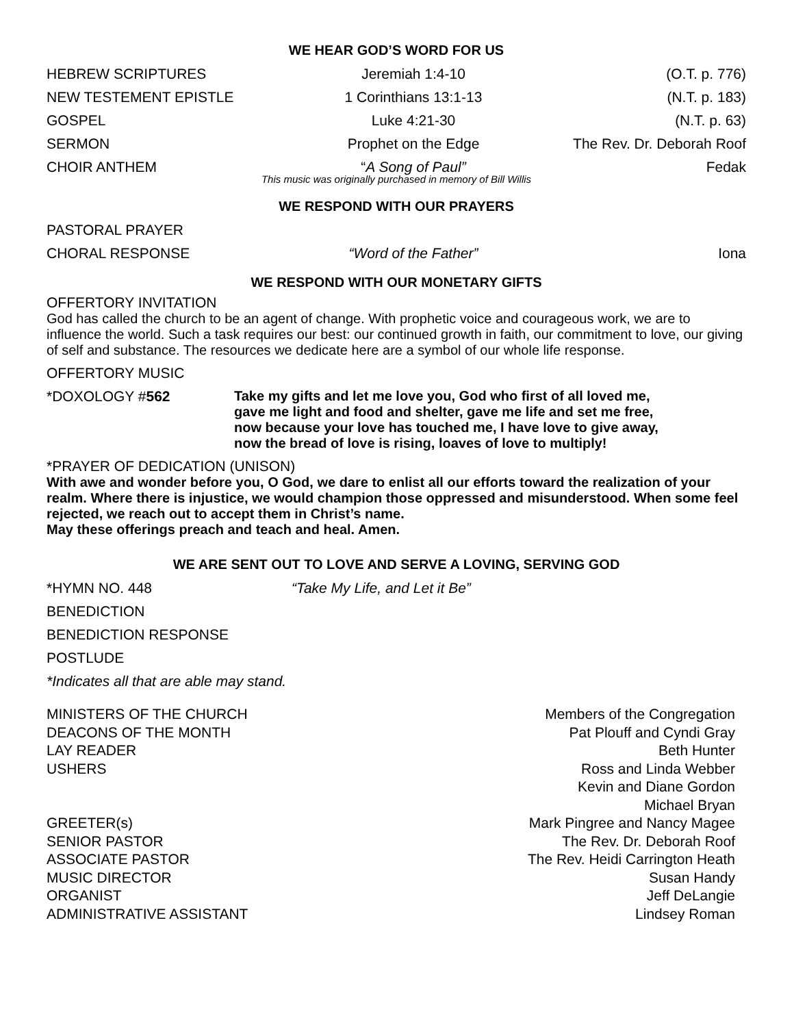WE HEAR GOD’S WORD FOR US
HEBREW SCRIPTURES Jeremiah 1:4-10 (O.T. p. 776)
NEW TESTEMENT EPISTLE 1 Corinthians 13:1-13 (N.T. p. 183)
GOSPEL Luke 4:21-30 (N.T. p. 63)
SERMON Prophet on the Edge The Rev. Dr. Deborah Roof
CHOIR ANTHEM “A Song of Paul” Fedak
This music was originally purchased in memory of Bill Willis
WE RESPOND WITH OUR PRAYERS
PASTORAL PRAYER
CHORAL RESPONSE “Word of the Father” Iona
WE RESPOND WITH OUR MONETARY GIFTS
OFFERTORY INVITATION
God has called the church to be an agent of change. With prophetic voice and courageous work, we are to influence the world. Such a task requires our best: our continued growth in faith, our commitment to love, our giving of self and substance. The resources we dedicate here are a symbol of our whole life response.
OFFERTORY MUSIC
*DOXOLOGY #562 Take my gifts and let me love you, God who first of all loved me,
gave me light and food and shelter, gave me life and set me free,
now because your love has touched me, I have love to give away,
now the bread of love is rising, loaves of love to multiply!
*PRAYER OF DEDICATION (UNISON)
With awe and wonder before you, O God, we dare to enlist all our efforts toward the realization of your realm. Where there is injustice, we would champion those oppressed and misunderstood. When some feel rejected, we reach out to accept them in Christ’s name.
May these offerings preach and teach and heal. Amen.
WE ARE SENT OUT TO LOVE AND SERVE A LOVING, SERVING GOD
*HYMN NO. 448 “Take My Life, and Let it Be”
BENEDICTION
BENEDICTION RESPONSE
POSTLUDE
*Indicates all that are able may stand.
MINISTERS OF THE CHURCH
DEACONS OF THE MONTH
LAY READER
USHERS
GREETER(s)
SENIOR PASTOR
ASSOCIATE PASTOR
MUSIC DIRECTOR
ORGANIST
ADMINISTRATIVE ASSISTANT
Members of the Congregation
Pat Plouff and Cyndi Gray
Beth Hunter
Ross and Linda Webber
Kevin and Diane Gordon
Michael Bryan
Mark Pingree and Nancy Magee
The Rev. Dr. Deborah Roof
The Rev. Heidi Carrington Heath
Susan Handy
Jeff DeLangie
Lindsey Roman